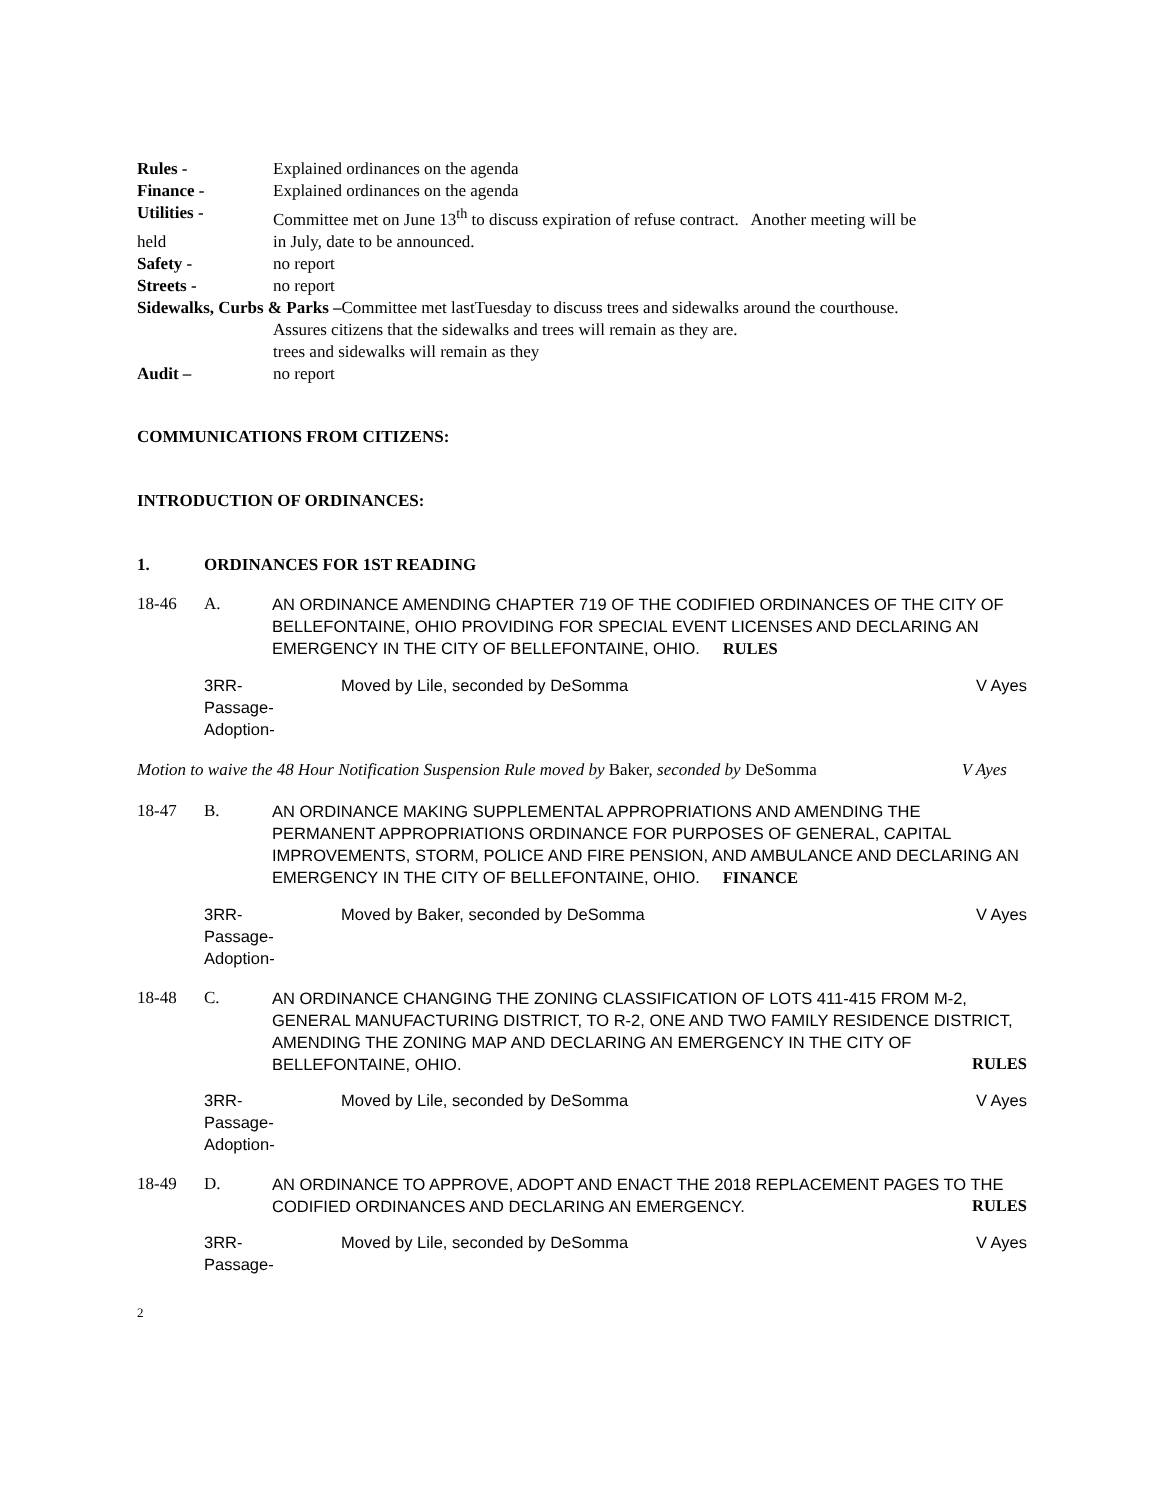Rules - Explained ordinances on the agenda
Finance - Explained ordinances on the agenda
Utilities - Committee met on June 13<sup>th</sup> to discuss expiration of refuse contract. Another meeting will be
held in July, date to be announced.
Safety - no report
Streets - no report
Sidewalks, Curbs & Parks –Committee met lastTuesday to discuss trees and sidewalks around the courthouse.
Assures citizens that the sidewalks and trees will remain as they are.
trees and sidewalks will remain as they
Audit – no report
COMMUNICATIONS FROM CITIZENS:
INTRODUCTION OF ORDINANCES:
1. ORDINANCES FOR 1ST READING
18-46 A. AN ORDINANCE AMENDING CHAPTER 719 OF THE CODIFIED ORDINANCES OF THE CITY OF BELLEFONTAINE, OHIO PROVIDING FOR SPECIAL EVENT LICENSES AND DECLARING AN EMERGENCY IN THE CITY OF BELLEFONTAINE, OHIO. RULES
3RR-
Passage-
Adoption- Moved by Lile, seconded by DeSomma V Ayes
Motion to waive the 48 Hour Notification Suspension Rule moved by Baker, seconded by DeSomma V Ayes
18-47 B. AN ORDINANCE MAKING SUPPLEMENTAL APPROPRIATIONS AND AMENDING THE PERMANENT APPROPRIATIONS ORDINANCE FOR PURPOSES OF GENERAL, CAPITAL IMPROVEMENTS, STORM, POLICE AND FIRE PENSION, AND AMBULANCE AND DECLARING AN EMERGENCY IN THE CITY OF BELLEFONTAINE, OHIO. FINANCE
3RR-
Passage-
Adoption- Moved by Baker, seconded by DeSomma V Ayes
18-48 C. AN ORDINANCE CHANGING THE ZONING CLASSIFICATION OF LOTS 411-415 FROM M-2, GENERAL MANUFACTURING DISTRICT, TO R-2, ONE AND TWO FAMILY RESIDENCE DISTRICT, AMENDING THE ZONING MAP AND DECLARING AN EMERGENCY IN THE CITY OF BELLEFONTAINE, OHIO. RULES
3RR-
Passage-
Adoption- Moved by Lile, seconded by DeSomma V Ayes
18-49 D. AN ORDINANCE TO APPROVE, ADOPT AND ENACT THE 2018 REPLACEMENT PAGES TO THE CODIFIED ORDINANCES AND DECLARING AN EMERGENCY. RULES
3RR-
Passage- Moved by Lile, seconded by DeSomma V Ayes
2